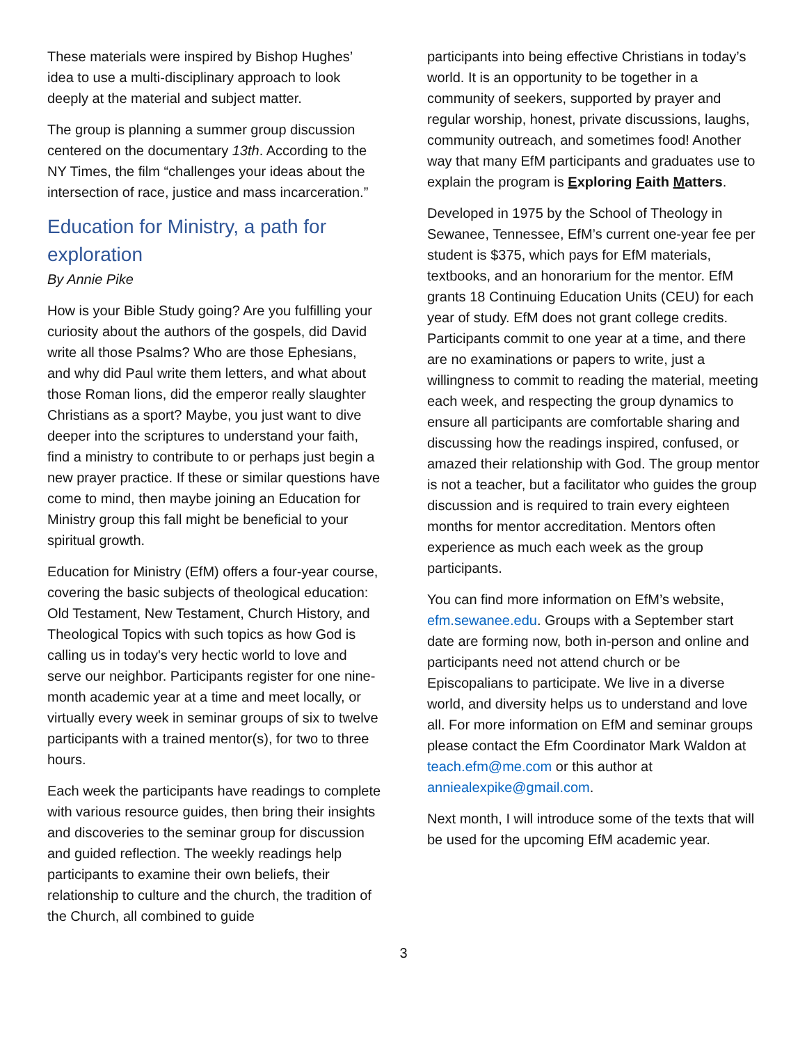These materials were inspired by Bishop Hughes’ idea to use a multi-disciplinary approach to look deeply at the material and subject matter.
The group is planning a summer group discussion centered on the documentary 13th. According to the NY Times, the film “challenges your ideas about the intersection of race, justice and mass incarceration.”
Education for Ministry, a path for exploration
By Annie Pike
How is your Bible Study going? Are you fulfilling your curiosity about the authors of the gospels, did David write all those Psalms? Who are those Ephesians, and why did Paul write them letters, and what about those Roman lions, did the emperor really slaughter Christians as a sport? Maybe, you just want to dive deeper into the scriptures to understand your faith, find a ministry to contribute to or perhaps just begin a new prayer practice. If these or similar questions have come to mind, then maybe joining an Education for Ministry group this fall might be beneficial to your spiritual growth.
Education for Ministry (EfM) offers a four-year course, covering the basic subjects of theological education: Old Testament, New Testament, Church History, and Theological Topics with such topics as how God is calling us in today's very hectic world to love and serve our neighbor. Participants register for one nine-month academic year at a time and meet locally, or virtually every week in seminar groups of six to twelve participants with a trained mentor(s), for two to three hours.
Each week the participants have readings to complete with various resource guides, then bring their insights and discoveries to the seminar group for discussion and guided reflection. The weekly readings help participants to examine their own beliefs, their relationship to culture and the church, the tradition of the Church, all combined to guide
participants into being effective Christians in today’s world. It is an opportunity to be together in a community of seekers, supported by prayer and regular worship, honest, private discussions, laughs, community outreach, and sometimes food! Another way that many EfM participants and graduates use to explain the program is Exploring Faith Matters.
Developed in 1975 by the School of Theology in Sewanee, Tennessee, EfM’s current one-year fee per student is $375, which pays for EfM materials, textbooks, and an honorarium for the mentor. EfM grants 18 Continuing Education Units (CEU) for each year of study. EfM does not grant college credits. Participants commit to one year at a time, and there are no examinations or papers to write, just a willingness to commit to reading the material, meeting each week, and respecting the group dynamics to ensure all participants are comfortable sharing and discussing how the readings inspired, confused, or amazed their relationship with God. The group mentor is not a teacher, but a facilitator who guides the group discussion and is required to train every eighteen months for mentor accreditation. Mentors often experience as much each week as the group participants.
You can find more information on EfM’s website, efm.sewanee.edu. Groups with a September start date are forming now, both in-person and online and participants need not attend church or be Episcopalians to participate. We live in a diverse world, and diversity helps us to understand and love all. For more information on EfM and seminar groups please contact the Efm Coordinator Mark Waldon at teach.efm@me.com or this author at anniealexpike@gmail.com.
Next month, I will introduce some of the texts that will be used for the upcoming EfM academic year.
3